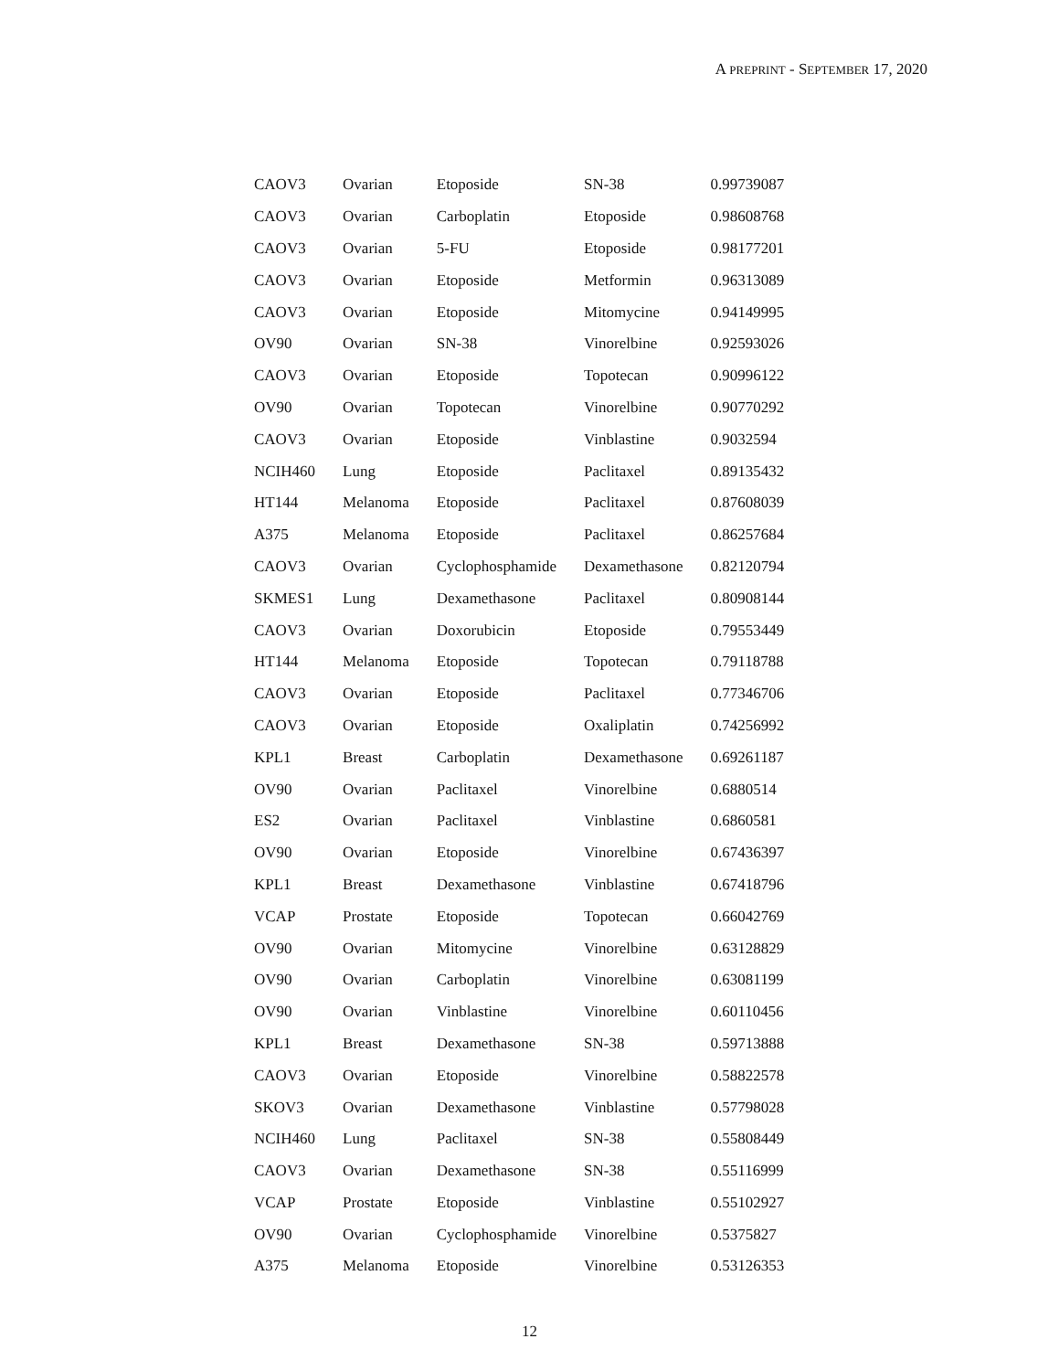A PREPRINT - SEPTEMBER 17, 2020
| CAOV3 | Ovarian | Etoposide | SN-38 | 0.99739087 |
| CAOV3 | Ovarian | Carboplatin | Etoposide | 0.98608768 |
| CAOV3 | Ovarian | 5-FU | Etoposide | 0.98177201 |
| CAOV3 | Ovarian | Etoposide | Metformin | 0.96313089 |
| CAOV3 | Ovarian | Etoposide | Mitomycine | 0.94149995 |
| OV90 | Ovarian | SN-38 | Vinorelbine | 0.92593026 |
| CAOV3 | Ovarian | Etoposide | Topotecan | 0.90996122 |
| OV90 | Ovarian | Topotecan | Vinorelbine | 0.90770292 |
| CAOV3 | Ovarian | Etoposide | Vinblastine | 0.9032594 |
| NCIH460 | Lung | Etoposide | Paclitaxel | 0.89135432 |
| HT144 | Melanoma | Etoposide | Paclitaxel | 0.87608039 |
| A375 | Melanoma | Etoposide | Paclitaxel | 0.86257684 |
| CAOV3 | Ovarian | Cyclophosphamide | Dexamethasone | 0.82120794 |
| SKMES1 | Lung | Dexamethasone | Paclitaxel | 0.80908144 |
| CAOV3 | Ovarian | Doxorubicin | Etoposide | 0.79553449 |
| HT144 | Melanoma | Etoposide | Topotecan | 0.79118788 |
| CAOV3 | Ovarian | Etoposide | Paclitaxel | 0.77346706 |
| CAOV3 | Ovarian | Etoposide | Oxaliplatin | 0.74256992 |
| KPL1 | Breast | Carboplatin | Dexamethasone | 0.69261187 |
| OV90 | Ovarian | Paclitaxel | Vinorelbine | 0.6880514 |
| ES2 | Ovarian | Paclitaxel | Vinblastine | 0.6860581 |
| OV90 | Ovarian | Etoposide | Vinorelbine | 0.67436397 |
| KPL1 | Breast | Dexamethasone | Vinblastine | 0.67418796 |
| VCAP | Prostate | Etoposide | Topotecan | 0.66042769 |
| OV90 | Ovarian | Mitomycine | Vinorelbine | 0.63128829 |
| OV90 | Ovarian | Carboplatin | Vinorelbine | 0.63081199 |
| OV90 | Ovarian | Vinblastine | Vinorelbine | 0.60110456 |
| KPL1 | Breast | Dexamethasone | SN-38 | 0.59713888 |
| CAOV3 | Ovarian | Etoposide | Vinorelbine | 0.58822578 |
| SKOV3 | Ovarian | Dexamethasone | Vinblastine | 0.57798028 |
| NCIH460 | Lung | Paclitaxel | SN-38 | 0.55808449 |
| CAOV3 | Ovarian | Dexamethasone | SN-38 | 0.55116999 |
| VCAP | Prostate | Etoposide | Vinblastine | 0.55102927 |
| OV90 | Ovarian | Cyclophosphamide | Vinorelbine | 0.5375827 |
| A375 | Melanoma | Etoposide | Vinorelbine | 0.53126353 |
12